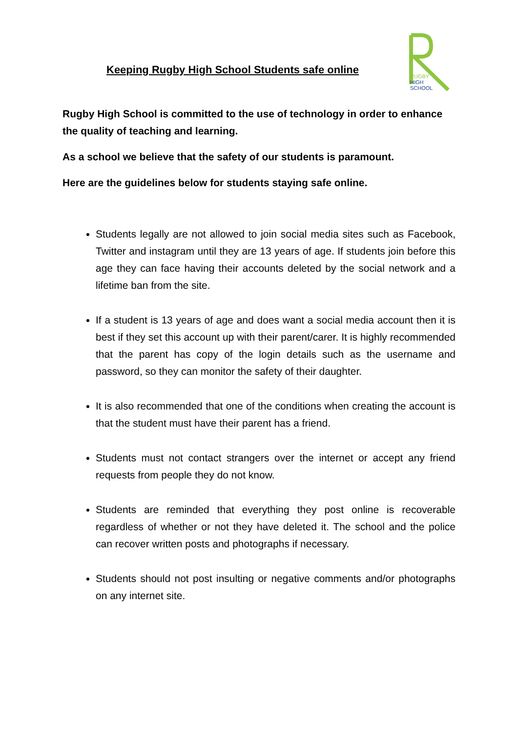Keeping Rugby High School Students safe online
RUGBY
HIGH
SCHOOL
Rugby High School is committed to the use of technology in order to enhance the quality of teaching and learning.
As a school we believe that the safety of our students is paramount.
Here are the guidelines below for students staying safe online.
Students legally are not allowed to join social media sites such as Facebook, Twitter and instagram until they are 13 years of age. If students join before this age they can face having their accounts deleted by the social network and a lifetime ban from the site.
If a student is 13 years of age and does want a social media account then it is best if they set this account up with their parent/carer. It is highly recommended that the parent has copy of the login details such as the username and password, so they can monitor the safety of their daughter.
It is also recommended that one of the conditions when creating the account is that the student must have their parent has a friend.
Students must not contact strangers over the internet or accept any friend requests from people they do not know.
Students are reminded that everything they post online is recoverable regardless of whether or not they have deleted it. The school and the police can recover written posts and photographs if necessary.
Students should not post insulting or negative comments and/or photographs on any internet site.